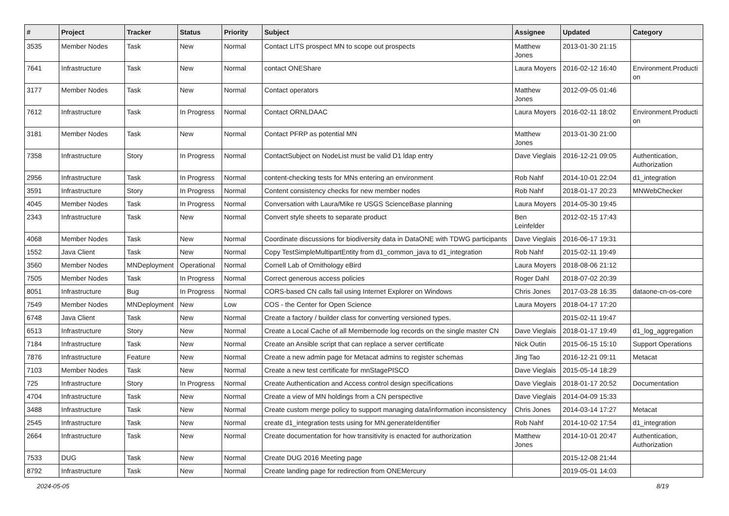| # | Project | Tracker | Status | Priority | Subject | Assignee | Updated | Category |
| --- | --- | --- | --- | --- | --- | --- | --- | --- |
| 3535 | Member Nodes | Task | New | Normal | Contact LITS prospect MN to scope out prospects | Matthew Jones | 2013-01-30 21:15 | |
| 7641 | Infrastructure | Task | New | Normal | contact ONEShare | Laura Moyers | 2016-02-12 16:40 | Environment.Producti on |
| 3177 | Member Nodes | Task | New | Normal | Contact operators | Matthew Jones | 2012-09-05 01:46 | |
| 7612 | Infrastructure | Task | In Progress | Normal | Contact ORNLDAAC | Laura Moyers | 2016-02-11 18:02 | Environment.Producti on |
| 3181 | Member Nodes | Task | New | Normal | Contact PFRP as potential MN | Matthew Jones | 2013-01-30 21:00 | |
| 7358 | Infrastructure | Story | In Progress | Normal | ContactSubject on NodeList must be valid D1 ldap entry | Dave Vieglais | 2016-12-21 09:05 | Authentication, Authorization |
| 2956 | Infrastructure | Task | In Progress | Normal | content-checking tests for MNs entering an environment | Rob Nahf | 2014-10-01 22:04 | d1_integration |
| 3591 | Infrastructure | Story | In Progress | Normal | Content consistency checks for new member nodes | Rob Nahf | 2018-01-17 20:23 | MNWebChecker |
| 4045 | Member Nodes | Task | In Progress | Normal | Conversation with Laura/Mike re USGS ScienceBase planning | Laura Moyers | 2014-05-30 19:45 | |
| 2343 | Infrastructure | Task | New | Normal | Convert style sheets to separate product | Ben Leinfelder | 2012-02-15 17:43 | |
| 4068 | Member Nodes | Task | New | Normal | Coordinate discussions for biodiversity data in DataONE with TDWG participants | Dave Vieglais | 2016-06-17 19:31 | |
| 1552 | Java Client | Task | New | Normal | Copy TestSimpleMultipartEntity from d1_common_java to d1_integration | Rob Nahf | 2015-02-11 19:49 | |
| 3560 | Member Nodes | MNDeployment | Operational | Normal | Cornell Lab of Ornithology eBird | Laura Moyers | 2018-08-06 21:12 | |
| 7505 | Member Nodes | Task | In Progress | Normal | Correct generous access policies | Roger Dahl | 2018-07-02 20:39 | |
| 8051 | Infrastructure | Bug | In Progress | Normal | CORS-based CN calls fail using Internet Explorer on Windows | Chris Jones | 2017-03-28 16:35 | dataone-cn-os-core |
| 7549 | Member Nodes | MNDeployment | New | Low | COS - the Center for Open Science | Laura Moyers | 2018-04-17 17:20 | |
| 6748 | Java Client | Task | New | Normal | Create a factory / builder class for converting versioned types. | | 2015-02-11 19:47 | |
| 6513 | Infrastructure | Story | New | Normal | Create a Local Cache of all Membernode log records on the single master CN | Dave Vieglais | 2018-01-17 19:49 | d1_log_aggregation |
| 7184 | Infrastructure | Task | New | Normal | Create an Ansible script that can replace a server certificate | Nick Outin | 2015-06-15 15:10 | Support Operations |
| 7876 | Infrastructure | Feature | New | Normal | Create a new admin page for Metacat admins to register schemas | Jing Tao | 2016-12-21 09:11 | Metacat |
| 7103 | Member Nodes | Task | New | Normal | Create a new test certificate for mnStagePISCO | Dave Vieglais | 2015-05-14 18:29 | |
| 725 | Infrastructure | Story | In Progress | Normal | Create Authentication and Access control design specifications | Dave Vieglais | 2018-01-17 20:52 | Documentation |
| 4704 | Infrastructure | Task | New | Normal | Create a view of MN holdings from a CN perspective | Dave Vieglais | 2014-04-09 15:33 | |
| 3488 | Infrastructure | Task | New | Normal | Create custom merge policy to support managing data/information inconsistency | Chris Jones | 2014-03-14 17:27 | Metacat |
| 2545 | Infrastructure | Task | New | Normal | create d1_integration tests using for MN.generateIdentifier | Rob Nahf | 2014-10-02 17:54 | d1_integration |
| 2664 | Infrastructure | Task | New | Normal | Create documentation for how transitivity is enacted for authorization | Matthew Jones | 2014-10-01 20:47 | Authentication, Authorization |
| 7533 | DUG | Task | New | Normal | Create DUG 2016 Meeting page | | 2015-12-08 21:44 | |
| 8792 | Infrastructure | Task | New | Normal | Create landing page for redirection from ONEMercury | | 2019-05-01 14:03 | |
2024-05-05 8/19